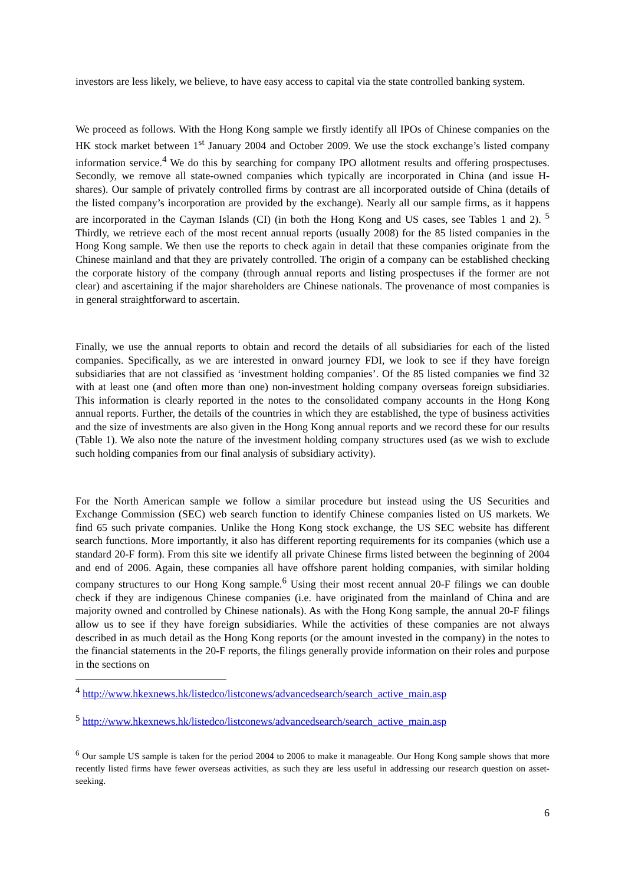investors are less likely, we believe, to have easy access to capital via the state controlled banking system.
We proceed as follows. With the Hong Kong sample we firstly identify all IPOs of Chinese companies on the HK stock market between 1<sup>st</sup> January 2004 and October 2009. We use the stock exchange’s listed company information service.<sup>4</sup> We do this by searching for company IPO allotment results and offering prospectuses. Secondly, we remove all state-owned companies which typically are incorporated in China (and issue H-shares). Our sample of privately controlled firms by contrast are all incorporated outside of China (details of the listed company’s incorporation are provided by the exchange). Nearly all our sample firms, as it happens are incorporated in the Cayman Islands (CI) (in both the Hong Kong and US cases, see Tables 1 and 2). <sup>5</sup> Thirdly, we retrieve each of the most recent annual reports (usually 2008) for the 85 listed companies in the Hong Kong sample. We then use the reports to check again in detail that these companies originate from the Chinese mainland and that they are privately controlled. The origin of a company can be established checking the corporate history of the company (through annual reports and listing prospectuses if the former are not clear) and ascertaining if the major shareholders are Chinese nationals. The provenance of most companies is in general straightforward to ascertain.
Finally, we use the annual reports to obtain and record the details of all subsidiaries for each of the listed companies. Specifically, as we are interested in onward journey FDI, we look to see if they have foreign subsidiaries that are not classified as ‘investment holding companies’. Of the 85 listed companies we find 32 with at least one (and often more than one) non-investment holding company overseas foreign subsidiaries. This information is clearly reported in the notes to the consolidated company accounts in the Hong Kong annual reports. Further, the details of the countries in which they are established, the type of business activities and the size of investments are also given in the Hong Kong annual reports and we record these for our results (Table 1). We also note the nature of the investment holding company structures used (as we wish to exclude such holding companies from our final analysis of subsidiary activity).
For the North American sample we follow a similar procedure but instead using the US Securities and Exchange Commission (SEC) web search function to identify Chinese companies listed on US markets. We find 65 such private companies. Unlike the Hong Kong stock exchange, the US SEC website has different search functions. More importantly, it also has different reporting requirements for its companies (which use a standard 20-F form). From this site we identify all private Chinese firms listed between the beginning of 2004 and end of 2006. Again, these companies all have offshore parent holding companies, with similar holding company structures to our Hong Kong sample.<sup>6</sup> Using their most recent annual 20-F filings we can double check if they are indigenous Chinese companies (i.e. have originated from the mainland of China and are majority owned and controlled by Chinese nationals). As with the Hong Kong sample, the annual 20-F filings allow us to see if they have foreign subsidiaries. While the activities of these companies are not always described in as much detail as the Hong Kong reports (or the amount invested in the company) in the notes to the financial statements in the 20-F reports, the filings generally provide information on their roles and purpose in the sections on
<sup>4</sup> http://www.hkexnews.hk/listedco/listconews/advancedsearch/search_active_main.asp
<sup>5</sup> http://www.hkexnews.hk/listedco/listconews/advancedsearch/search_active_main.asp
<sup>6</sup> Our sample US sample is taken for the period 2004 to 2006 to make it manageable. Our Hong Kong sample shows that more recently listed firms have fewer overseas activities, as such they are less useful in addressing our research question on asset-seeking.
6